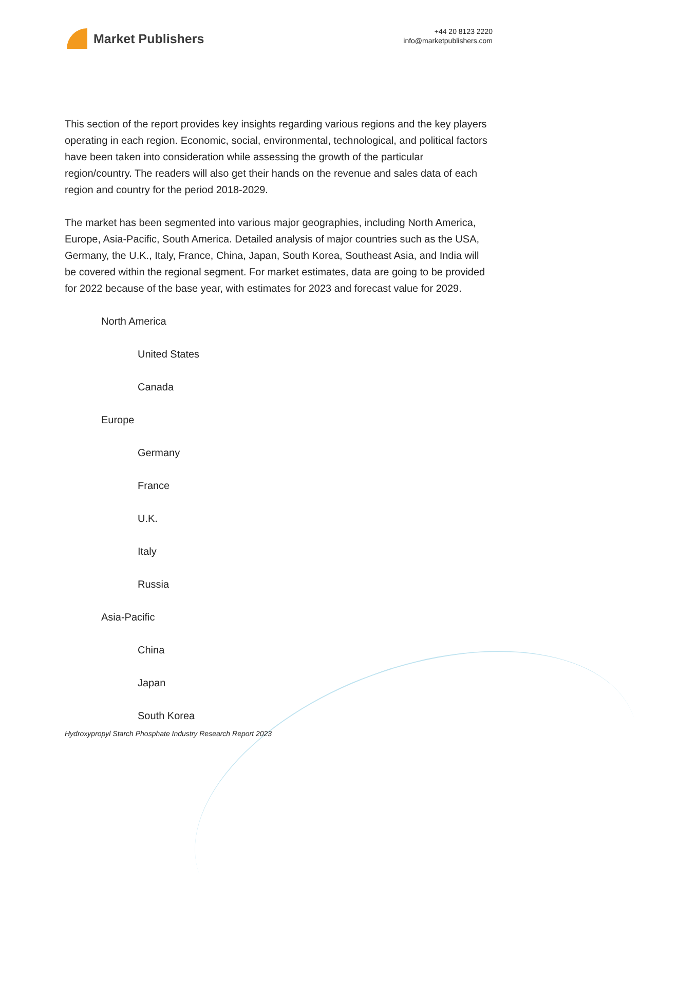Market Publishers
+44 20 8123 2220
info@marketpublishers.com
This section of the report provides key insights regarding various regions and the key players operating in each region. Economic, social, environmental, technological, and political factors have been taken into consideration while assessing the growth of the particular region/country. The readers will also get their hands on the revenue and sales data of each region and country for the period 2018-2029.
The market has been segmented into various major geographies, including North America, Europe, Asia-Pacific, South America. Detailed analysis of major countries such as the USA, Germany, the U.K., Italy, France, China, Japan, South Korea, Southeast Asia, and India will be covered within the regional segment. For market estimates, data are going to be provided for 2022 because of the base year, with estimates for 2023 and forecast value for 2029.
North America
United States
Canada
Europe
Germany
France
U.K.
Italy
Russia
Asia-Pacific
China
Japan
South Korea
Hydroxypropyl Starch Phosphate Industry Research Report 2023